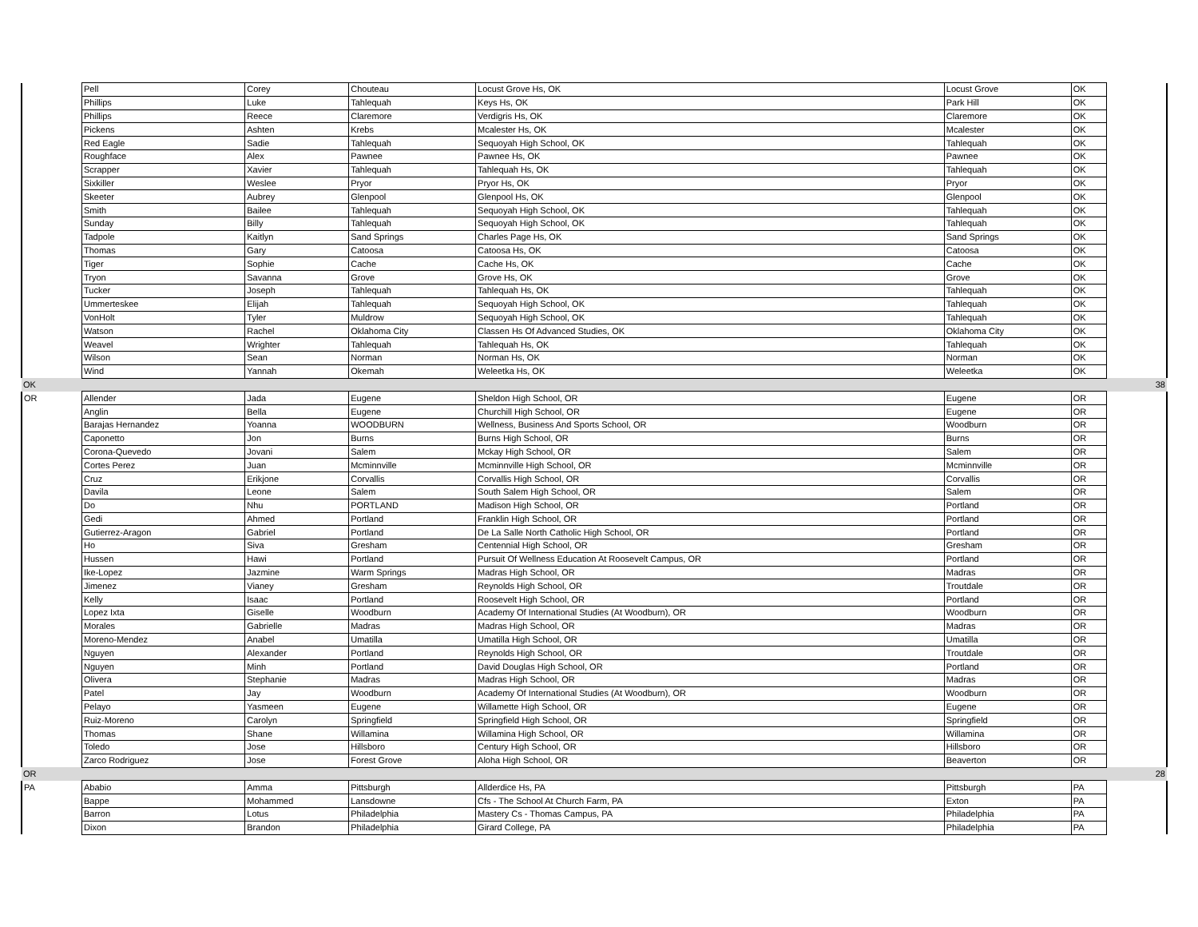| | Pell | Corey | Chouteau | Locust Grove Hs, OK | Locust Grove | OK | |
| | Phillips | Luke | Tahlequah | Keys Hs, OK | Park Hill | OK | |
| | Phillips | Reece | Claremore | Verdigris Hs, OK | Claremore | OK | |
| | Pickens | Ashten | Krebs | Mcalester Hs, OK | Mcalester | OK | |
| | Red Eagle | Sadie | Tahlequah | Sequoyah High School, OK | Tahlequah | OK | |
| | Roughface | Alex | Pawnee | Pawnee Hs, OK | Pawnee | OK | |
| | Scrapper | Xavier | Tahlequah | Tahlequah Hs, OK | Tahlequah | OK | |
| | Sixkiller | Weslee | Pryor | Pryor Hs, OK | Pryor | OK | |
| | Skeeter | Aubrey | Glenpool | Glenpool Hs, OK | Glenpool | OK | |
| | Smith | Bailee | Tahlequah | Sequoyah High School, OK | Tahlequah | OK | |
| | Sunday | Billy | Tahlequah | Sequoyah High School, OK | Tahlequah | OK | |
| | Tadpole | Kaitlyn | Sand Springs | Charles Page Hs, OK | Sand Springs | OK | |
| | Thomas | Gary | Catoosa | Catoosa Hs, OK | Catoosa | OK | |
| | Tiger | Sophie | Cache | Cache Hs, OK | Cache | OK | |
| | Tryon | Savanna | Grove | Grove Hs, OK | Grove | OK | |
| | Tucker | Joseph | Tahlequah | Tahlequah Hs, OK | Tahlequah | OK | |
| | Ummerteskee | Elijah | Tahlequah | Sequoyah High School, OK | Tahlequah | OK | |
| | VonHolt | Tyler | Muldrow | Sequoyah High School, OK | Tahlequah | OK | |
| | Watson | Rachel | Oklahoma City | Classen Hs Of Advanced Studies, OK | Oklahoma City | OK | |
| | Weavel | Wrighter | Tahlequah | Tahlequah Hs, OK | Tahlequah | OK | |
| | Wilson | Sean | Norman | Norman Hs, OK | Norman | OK | |
| | Wind | Yannah | Okemah | Weleetka Hs, OK | Weleetka | OK | |
| OK | | | | | | | 38 |
| OR | Allender | Jada | Eugene | Sheldon High School, OR | Eugene | OR | |
| | Anglin | Bella | Eugene | Churchill High School, OR | Eugene | OR | |
| | Barajas Hernandez | Yoanna | WOODBURN | Wellness, Business And Sports School, OR | Woodburn | OR | |
| | Caponetto | Jon | Burns | Burns High School, OR | Burns | OR | |
| | Corona-Quevedo | Jovani | Salem | Mckay High School, OR | Salem | OR | |
| | Cortes Perez | Juan | Mcminnville | Mcminnville High School, OR | Mcminnville | OR | |
| | Cruz | Erikjone | Corvallis | Corvallis High School, OR | Corvallis | OR | |
| | Davila | Leone | Salem | South Salem High School, OR | Salem | OR | |
| | Do | Nhu | PORTLAND | Madison High School, OR | Portland | OR | |
| | Gedi | Ahmed | Portland | Franklin High School, OR | Portland | OR | |
| | Gutierrez-Aragon | Gabriel | Portland | De La Salle North Catholic High School, OR | Portland | OR | |
| | Ho | Siva | Gresham | Centennial High School, OR | Gresham | OR | |
| | Hussen | Hawi | Portland | Pursuit Of Wellness Education At Roosevelt Campus, OR | Portland | OR | |
| | Ike-Lopez | Jazmine | Warm Springs | Madras High School, OR | Madras | OR | |
| | Jimenez | Vianey | Gresham | Reynolds High School, OR | Troutdale | OR | |
| | Kelly | Isaac | Portland | Roosevelt High School, OR | Portland | OR | |
| | Lopez Ixta | Giselle | Woodburn | Academy Of International Studies (At Woodburn), OR | Woodburn | OR | |
| | Morales | Gabrielle | Madras | Madras High School, OR | Madras | OR | |
| | Moreno-Mendez | Anabel | Umatilla | Umatilla High School, OR | Umatilla | OR | |
| | Nguyen | Alexander | Portland | Reynolds High School, OR | Troutdale | OR | |
| | Nguyen | Minh | Portland | David Douglas High School, OR | Portland | OR | |
| | Olivera | Stephanie | Madras | Madras High School, OR | Madras | OR | |
| | Patel | Jay | Woodburn | Academy Of International Studies (At Woodburn), OR | Woodburn | OR | |
| | Pelayo | Yasmeen | Eugene | Willamette High School, OR | Eugene | OR | |
| | Ruiz-Moreno | Carolyn | Springfield | Springfield High School, OR | Springfield | OR | |
| | Thomas | Shane | Willamina | Willamina High School, OR | Willamina | OR | |
| | Toledo | Jose | Hillsboro | Century High School, OR | Hillsboro | OR | |
| | Zarco Rodriguez | Jose | Forest Grove | Aloha High School, OR | Beaverton | OR | |
| OR | | | | | | | 28 |
| PA | Ababio | Amma | Pittsburgh | Allderdice Hs, PA | Pittsburgh | PA | |
| | Bappe | Mohammed | Lansdowne | Cfs - The School At Church Farm, PA | Exton | PA | |
| | Barron | Lotus | Philadelphia | Mastery Cs - Thomas Campus, PA | Philadelphia | PA | |
| | Dixon | Brandon | Philadelphia | Girard College, PA | Philadelphia | PA | |